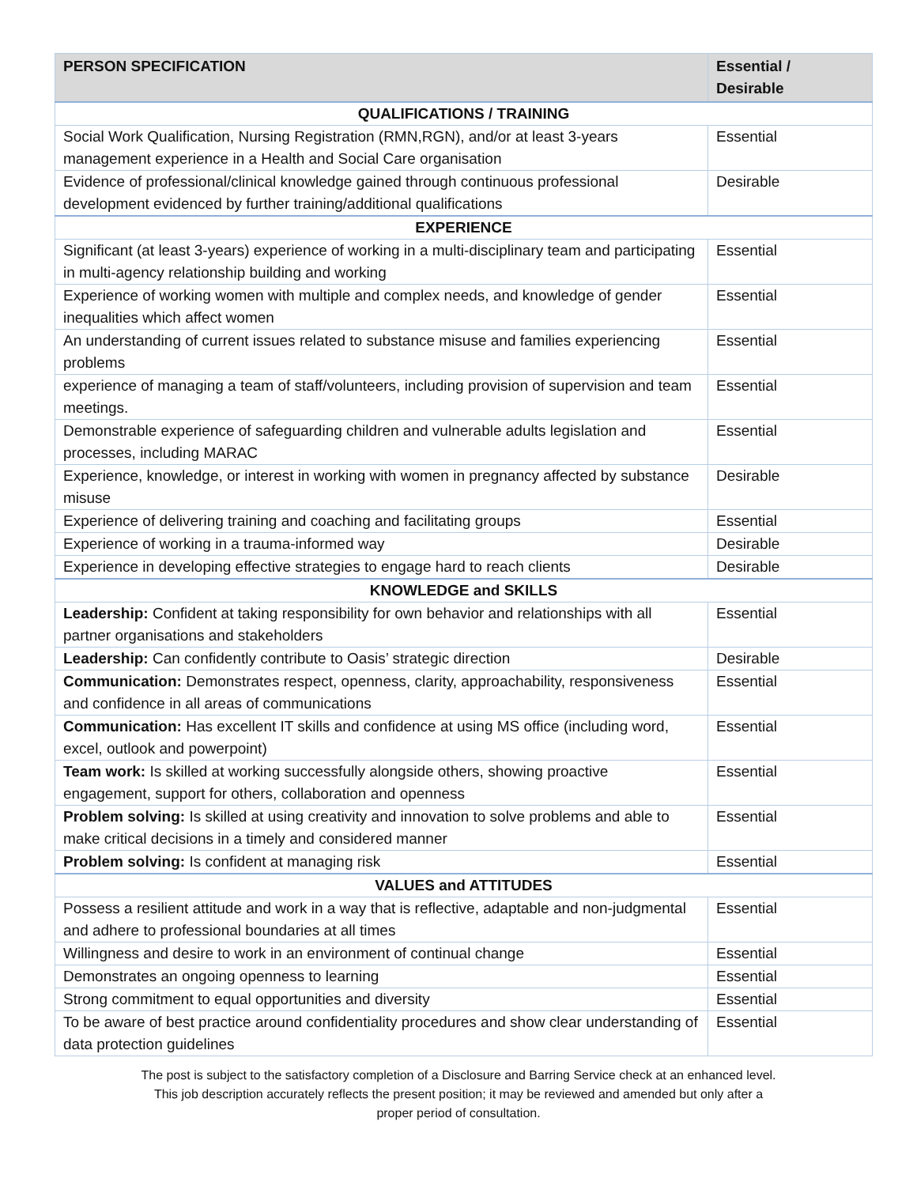| PERSON SPECIFICATION | Essential / Desirable |
| --- | --- |
| QUALIFICATIONS / TRAINING | |
| Social Work Qualification, Nursing Registration (RMN,RGN), and/or at least 3-years management experience in a Health and Social Care organisation | Essential |
| Evidence of professional/clinical knowledge gained through continuous professional development evidenced by further training/additional qualifications | Desirable |
| EXPERIENCE | |
| Significant (at least 3-years) experience of working in a multi-disciplinary team and participating in multi-agency relationship building and working | Essential |
| Experience of working women with multiple and complex needs, and knowledge of gender inequalities which affect women | Essential |
| An understanding of current issues related to substance misuse and families experiencing problems | Essential |
| experience of managing a team of staff/volunteers, including provision of supervision and team meetings. | Essential |
| Demonstrable experience of safeguarding children and vulnerable adults legislation and processes, including MARAC | Essential |
| Experience, knowledge, or interest in working with women in pregnancy affected by substance misuse | Desirable |
| Experience of delivering training and coaching and facilitating groups | Essential |
| Experience of working in a trauma-informed way | Desirable |
| Experience in developing effective strategies to engage hard to reach clients | Desirable |
| KNOWLEDGE and SKILLS | |
| Leadership: Confident at taking responsibility for own behavior and relationships with all partner organisations and stakeholders | Essential |
| Leadership: Can confidently contribute to Oasis’ strategic direction | Desirable |
| Communication: Demonstrates respect, openness, clarity, approachability, responsiveness and confidence in all areas of communications | Essential |
| Communication: Has excellent IT skills and confidence at using MS office (including word, excel, outlook and powerpoint) | Essential |
| Team work: Is skilled at working successfully alongside others, showing proactive engagement, support for others, collaboration and openness | Essential |
| Problem solving: Is skilled at using creativity and innovation to solve problems and able to make critical decisions in a timely and considered manner | Essential |
| Problem solving: Is confident at managing risk | Essential |
| VALUES and ATTITUDES | |
| Possess a resilient attitude and work in a way that is reflective, adaptable and non-judgmental and adhere to professional boundaries at all times | Essential |
| Willingness and desire to work in an environment of continual change | Essential |
| Demonstrates an ongoing openness to learning | Essential |
| Strong commitment to equal opportunities and diversity | Essential |
| To be aware of best practice around confidentiality procedures and show clear understanding of data protection guidelines | Essential |
The post is subject to the satisfactory completion of a Disclosure and Barring Service check at an enhanced level.
This job description accurately reflects the present position; it may be reviewed and amended but only after a
proper period of consultation.